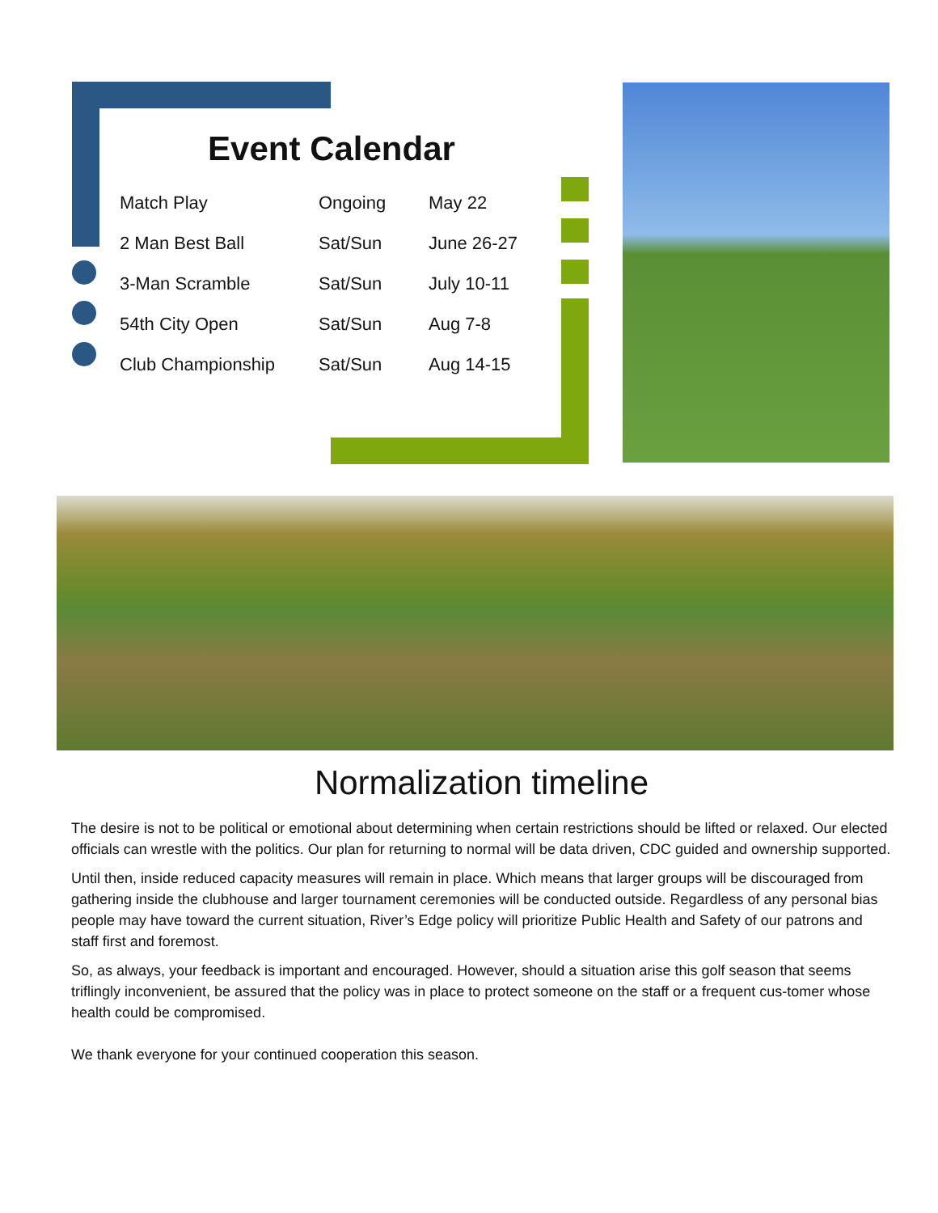Event Calendar
| Match Play | Ongoing | May 22 |
| 2 Man Best Ball | Sat/Sun | June 26-27 |
| 3-Man Scramble | Sat/Sun | July 10-11 |
| 54th City Open | Sat/Sun | Aug 7-8 |
| Club Championship | Sat/Sun | Aug 14-15 |
Normalization timeline
The desire is not to be political or emotional about determining when certain restrictions should be lifted or relaxed. Our elected officials can wrestle with the politics. Our plan for returning to normal will be data driven, CDC guided and ownership supported.
Until then, inside reduced capacity measures will remain in place. Which means that larger groups will be discouraged from gathering inside the clubhouse and larger tournament ceremonies will be conducted outside. Regardless of any personal bias people may have toward the current situation, River’s Edge policy will prioritize Public Health and Safety of our patrons and staff first and foremost.
So, as always, your feedback is important and encouraged. However, should a situation arise this golf season that seems triflingly inconvenient, be assured that the policy was in place to protect someone on the staff or a frequent cus-tomer whose health could be compromised.
We thank everyone for your continued cooperation this season.